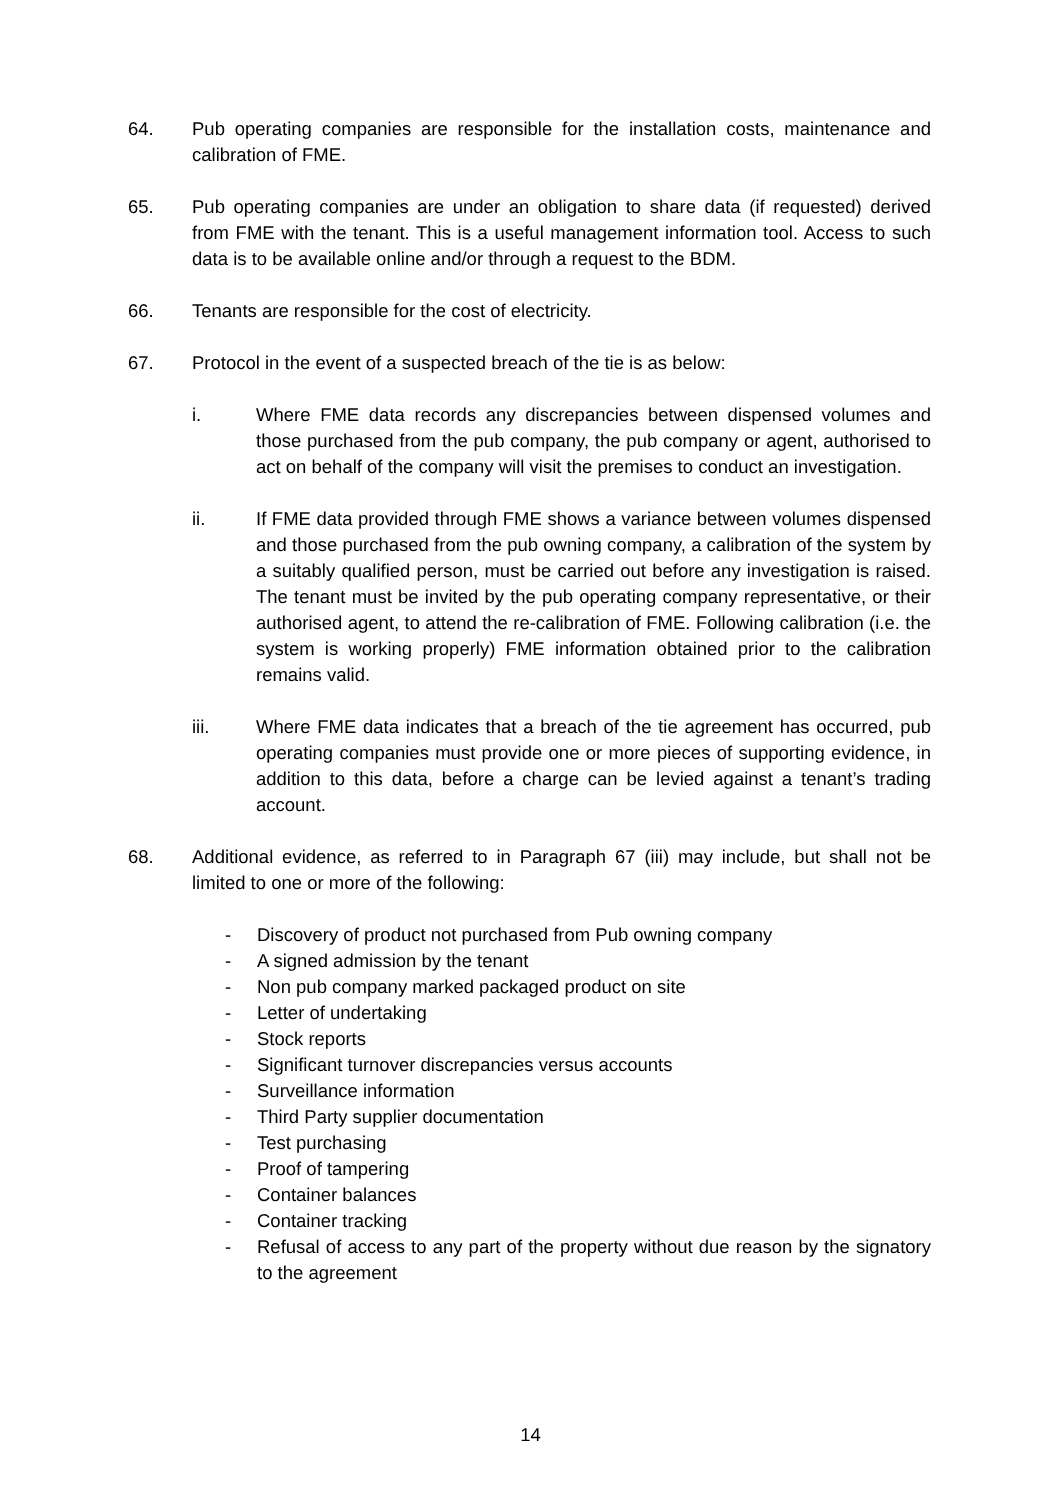64. Pub operating companies are responsible for the installation costs, maintenance and calibration of FME.
65. Pub operating companies are under an obligation to share data (if requested) derived from FME with the tenant. This is a useful management information tool. Access to such data is to be available online and/or through a request to the BDM.
66. Tenants are responsible for the cost of electricity.
67. Protocol in the event of a suspected breach of the tie is as below:
i. Where FME data records any discrepancies between dispensed volumes and those purchased from the pub company, the pub company or agent, authorised to act on behalf of the company will visit the premises to conduct an investigation.
ii. If FME data provided through FME shows a variance between volumes dispensed and those purchased from the pub owning company, a calibration of the system by a suitably qualified person, must be carried out before any investigation is raised. The tenant must be invited by the pub operating company representative, or their authorised agent, to attend the re-calibration of FME. Following calibration (i.e. the system is working properly) FME information obtained prior to the calibration remains valid.
iii. Where FME data indicates that a breach of the tie agreement has occurred, pub operating companies must provide one or more pieces of supporting evidence, in addition to this data, before a charge can be levied against a tenant’s trading account.
68. Additional evidence, as referred to in Paragraph 67 (iii) may include, but shall not be limited to one or more of the following:
- Discovery of product not purchased from Pub owning company
- A signed admission by the tenant
- Non pub company marked packaged product on site
- Letter of undertaking
- Stock reports
- Significant turnover discrepancies versus accounts
- Surveillance information
- Third Party supplier documentation
- Test purchasing
- Proof of tampering
- Container balances
- Container tracking
- Refusal of access to any part of the property without due reason by the signatory to the agreement
14